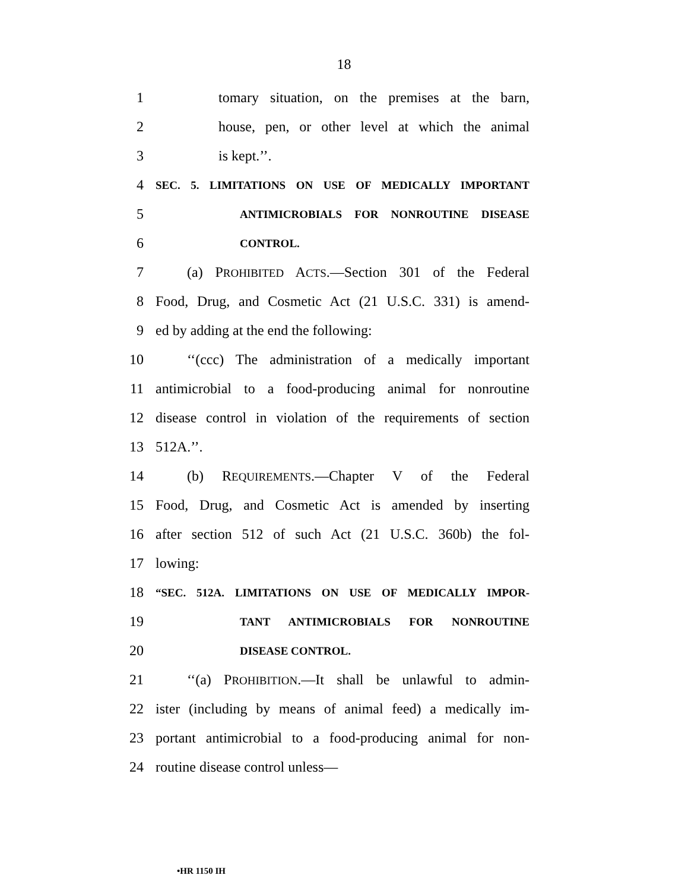18
1 tomary situation, on the premises at the barn,
2 house, pen, or other level at which the animal
3 is kept.’’.
4 SEC. 5. LIMITATIONS ON USE OF MEDICALLY IMPORTANT
5 ANTIMICROBIALS FOR NONROUTINE DISEASE
6 CONTROL.
7 (a) PROHIBITED ACTS.—Section 301 of the Federal
8 Food, Drug, and Cosmetic Act (21 U.S.C. 331) is amend-
9 ed by adding at the end the following:
10 ‘‘(ccc) The administration of a medically important
11 antimicrobial to a food-producing animal for nonroutine
12 disease control in violation of the requirements of section
13 512A.’’.
14 (b) REQUIREMENTS.—Chapter V of the Federal
15 Food, Drug, and Cosmetic Act is amended by inserting
16 after section 512 of such Act (21 U.S.C. 360b) the fol-
17 lowing:
18 “SEC. 512A. LIMITATIONS ON USE OF MEDICALLY IMPOR-
19 TANT ANTIMICROBIALS FOR NONROUTINE
20 DISEASE CONTROL.
21 ‘‘(a) PROHIBITION.—It shall be unlawful to admin-
22 ister (including by means of animal feed) a medically im-
23 portant antimicrobial to a food-producing animal for non-
24 routine disease control unless—
•HR 1150 IH